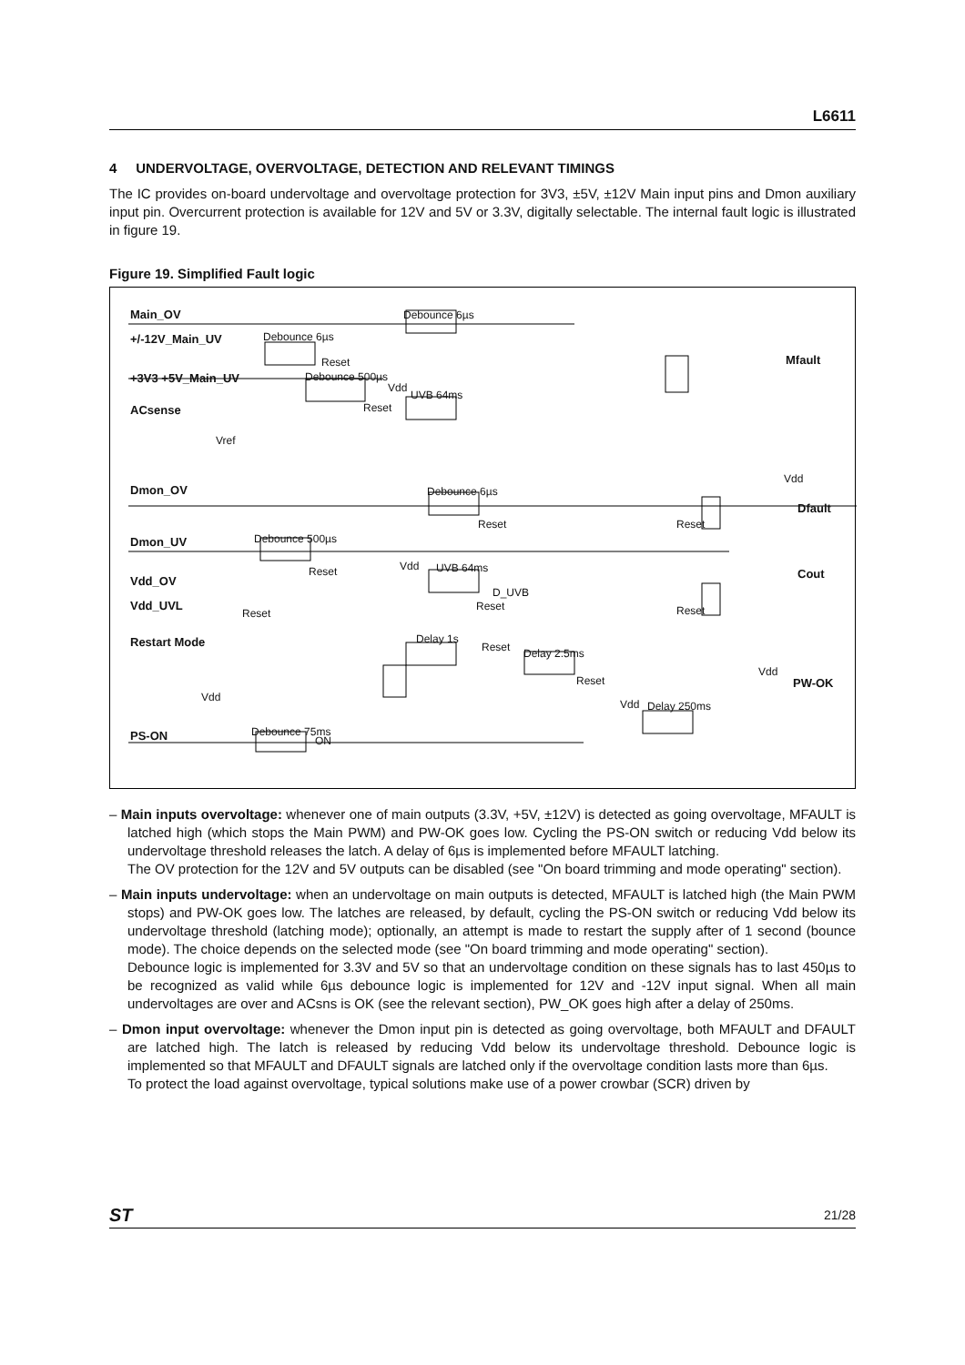L6611
4 UNDERVOLTAGE, OVERVOLTAGE, DETECTION AND RELEVANT TIMINGS
The IC provides on-board undervoltage and overvoltage protection for 3V3, ±5V, ±12V Main input pins and Dmon auxiliary input pin. Overcurrent protection is available for 12V and 5V or 3.3V, digitally selectable. The internal fault logic is illustrated in figure 19.
Figure 19. Simplified Fault logic
Main_OV
+/-12V_Main_UV
+3V3 +5V_Main_UV
ACsense
Dmon_OV
Dmon_UV
Vdd_OV
Vdd_UVL
Restart Mode
PS-ON
Mfault
Dfault
Cout
PW-OK
Debounce 6µs
Debounce 6µs
Reset
Debounce 500µs
Vdd
UVB 64ms
Reset
Vref
Debounce 6µs
Reset Reset
Debounce 500µs
Reset Vdd UVB 64ms
D_UVB
Reset
Reset Reset
Delay 1s
Reset Delay 2.5ms
Reset
Vdd
Vdd Delay 250ms
Vdd
Vdd
Debounce 75ms
ON
– Main inputs overvoltage: whenever one of main outputs (3.3V, +5V, ±12V) is detected as going overvoltage, MFAULT is latched high (which stops the Main PWM) and PW-OK goes low. Cycling the PS-ON switch or reducing Vdd below its undervoltage threshold releases the latch. A delay of 6µs is implemented before MFAULT latching.
The OV protection for the 12V and 5V outputs can be disabled (see "On board trimming and mode operating" section).
– Main inputs undervoltage: when an undervoltage on main outputs is detected, MFAULT is latched high (the Main PWM stops) and PW-OK goes low. The latches are released, by default, cycling the PS-ON switch or reducing Vdd below its undervoltage threshold (latching mode); optionally, an attempt is made to restart the supply after of 1 second (bounce mode). The choice depends on the selected mode (see "On board trimming and mode operating" section).
Debounce logic is implemented for 3.3V and 5V so that an undervoltage condition on these signals has to last 450µs to be recognized as valid while 6µs debounce logic is implemented for 12V and -12V input signal. When all main undervoltages are over and ACsns is OK (see the relevant section), PW_OK goes high after a delay of 250ms.
– Dmon input overvoltage: whenever the Dmon input pin is detected as going overvoltage, both MFAULT and DFAULT are latched high. The latch is released by reducing Vdd below its undervoltage threshold. Debounce logic is implemented so that MFAULT and DFAULT signals are latched only if the overvoltage condition lasts more than 6µs.
To protect the load against overvoltage, typical solutions make use of a power crowbar (SCR) driven by
ST 21/28